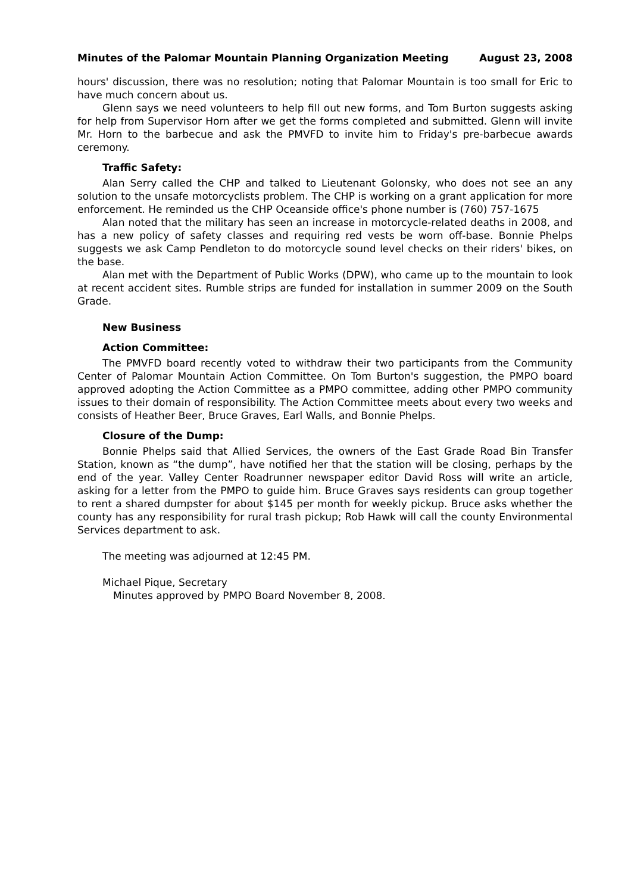Minutes of the Palomar Mountain Planning Organization Meeting August 23, 2008
hours' discussion, there was no resolution; noting that Palomar Mountain is too small for Eric to have much concern about us.
Glenn says we need volunteers to help fill out new forms, and Tom Burton suggests asking for help from Supervisor Horn after we get the forms completed and submitted. Glenn will invite Mr. Horn to the barbecue and ask the PMVFD to invite him to Friday's pre-barbecue awards ceremony.
Traffic Safety:
Alan Serry called the CHP and talked to Lieutenant Golonsky, who does not see an any solution to the unsafe motorcyclists problem. The CHP is working on a grant application for more enforcement. He reminded us the CHP Oceanside office's phone number is (760) 757-1675
Alan noted that the military has seen an increase in motorcycle-related deaths in 2008, and has a new policy of safety classes and requiring red vests be worn off-base. Bonnie Phelps suggests we ask Camp Pendleton to do motorcycle sound level checks on their riders' bikes, on the base.
Alan met with the Department of Public Works (DPW), who came up to the mountain to look at recent accident sites. Rumble strips are funded for installation in summer 2009 on the South Grade.
New Business
Action Committee:
The PMVFD board recently voted to withdraw their two participants from the Community Center of Palomar Mountain Action Committee. On Tom Burton's suggestion, the PMPO board approved adopting the Action Committee as a PMPO committee, adding other PMPO community issues to their domain of responsibility. The Action Committee meets about every two weeks and consists of Heather Beer, Bruce Graves, Earl Walls, and Bonnie Phelps.
Closure of the Dump:
Bonnie Phelps said that Allied Services, the owners of the East Grade Road Bin Transfer Station, known as “the dump”, have notified her that the station will be closing, perhaps by the end of the year. Valley Center Roadrunner newspaper editor David Ross will write an article, asking for a letter from the PMPO to guide him. Bruce Graves says residents can group together to rent a shared dumpster for about $145 per month for weekly pickup. Bruce asks whether the county has any responsibility for rural trash pickup; Rob Hawk will call the county Environmental Services department to ask.
The meeting was adjourned at 12:45 PM.
Michael Pique, Secretary
Minutes approved by PMPO Board November 8, 2008.